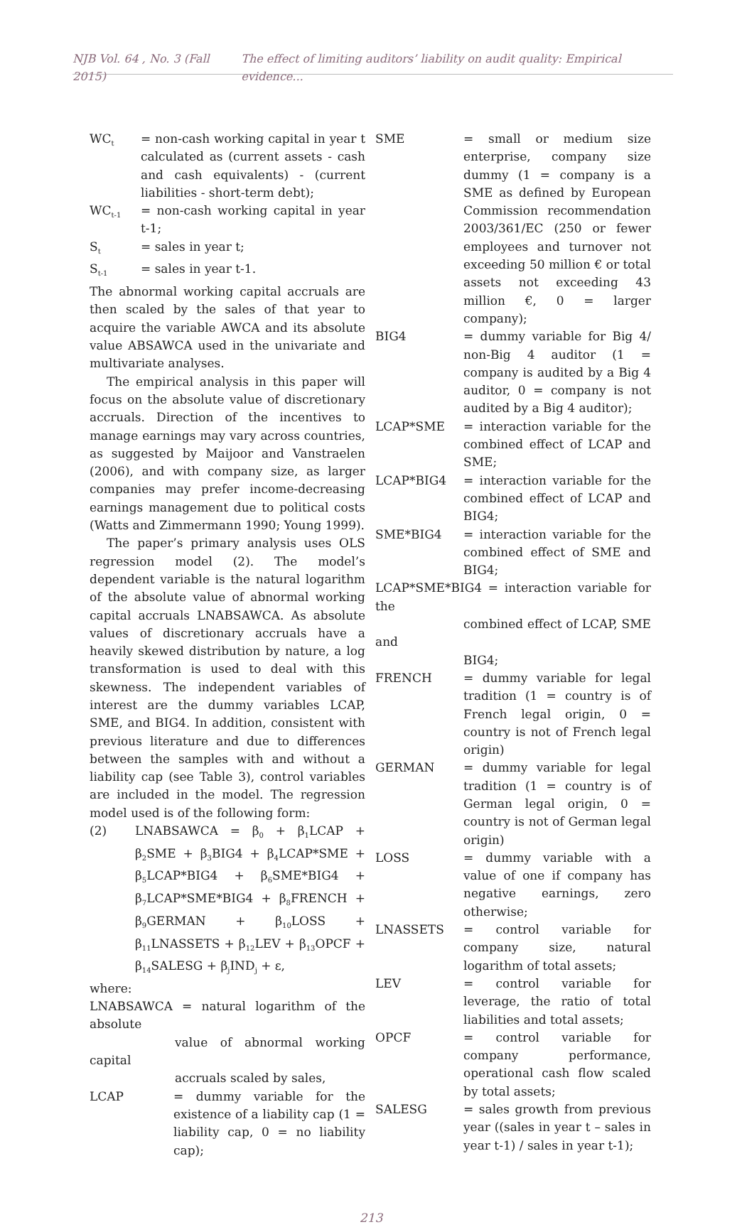NJB Vol. 64 , No. 3 (Fall 2015) The effect of limiting auditors’ liability on audit quality: Empirical evidence...
WC<sub>t</sub>
= non-cash working capital in year t calculated as (current assets - cash and cash equivalents) - (current liabilities - short-term debt);
WC<sub>t-1</sub>
= non-cash working capital in year t-1;
S<sub>t</sub>
= sales in year t;
S<sub>t-1</sub>
= sales in year t-1.
The abnormal working capital accruals are then scaled by the sales of that year to acquire the variable AWCA and its absolute value ABSAWCA used in the univariate and multivariate analyses.
The empirical analysis in this paper will focus on the absolute value of discretionary accruals. Direction of the incentives to manage earnings may vary across countries, as suggested by Maijoor and Vanstraelen (2006), and with company size, as larger companies may prefer income-decreasing earnings management due to political costs (Watts and Zimmermann 1990; Young 1999).
The paper’s primary analysis uses OLS regression model (2). The model’s dependent variable is the natural logarithm of the absolute value of abnormal working capital accruals LNABSAWCA. As absolute values of discretionary accruals have a heavily skewed distribution by nature, a log transformation is used to deal with this skewness. The independent variables of interest are the dummy variables LCAP, SME, and BIG4. In addition, consistent with previous literature and due to differences between the samples with and without a liability cap (see Table 3), control variables are included in the model. The regression model used is of the following form:
(2) LNABSAWCA = β<sub>0</sub> + β<sub>1</sub>LCAP + β<sub>2</sub>SME + β<sub>3</sub>BIG4 + β<sub>4</sub>LCAP*SME + β<sub>5</sub>LCAP*BIG4 + β<sub>6</sub>SME*BIG4 + β<sub>7</sub>LCAP*SME*BIG4 + β<sub>8</sub>FRENCH + β<sub>9</sub>GERMAN + β<sub>10</sub>LOSS + β<sub>11</sub>LNASSETS + β<sub>12</sub>LEV + β<sub>13</sub>OPCF + β<sub>14</sub>SALESG + β<sub>j</sub>IND<sub>j</sub> + ε,
where:
LNABSAWCA = natural logarithm of the absolute
value of abnormal working capital
accruals scaled by sales,
LCAP = dummy variable for the existence of a liability cap (1 = liability cap, 0 = no liability cap);
SME = small or medium size enterprise, company size dummy (1 = company is a SME as defined by European Commission recommendation 2003/361/EC (250 or fewer employees and turnover not exceeding 50 million € or total assets not exceeding 43 million €, 0 = larger company);
BIG4 = dummy variable for Big 4/ non-Big 4 auditor (1 = company is audited by a Big 4 auditor, 0 = company is not audited by a Big 4 auditor);
LCAP*SME = interaction variable for the combined effect of LCAP and SME;
LCAP*BIG4 = interaction variable for the combined effect of LCAP and BIG4;
SME*BIG4 = interaction variable for the combined effect of SME and BIG4;
LCAP*SME*BIG4 = interaction variable for the
combined effect of LCAP, SME and
BIG4;
FRENCH = dummy variable for legal tradition (1 = country is of French legal origin, 0 = country is not of French legal origin)
GERMAN = dummy variable for legal tradition (1 = country is of German legal origin, 0 = country is not of German legal origin)
LOSS = dummy variable with a value of one if company has negative earnings, zero otherwise;
LNASSETS = control variable for company size, natural logarithm of total assets;
LEV = control variable for leverage, the ratio of total liabilities and total assets;
OPCF = control variable for company performance, operational cash flow scaled by total assets;
SALESG = sales growth from previous year ((sales in year t – sales in year t-1) / sales in year t-1);
213